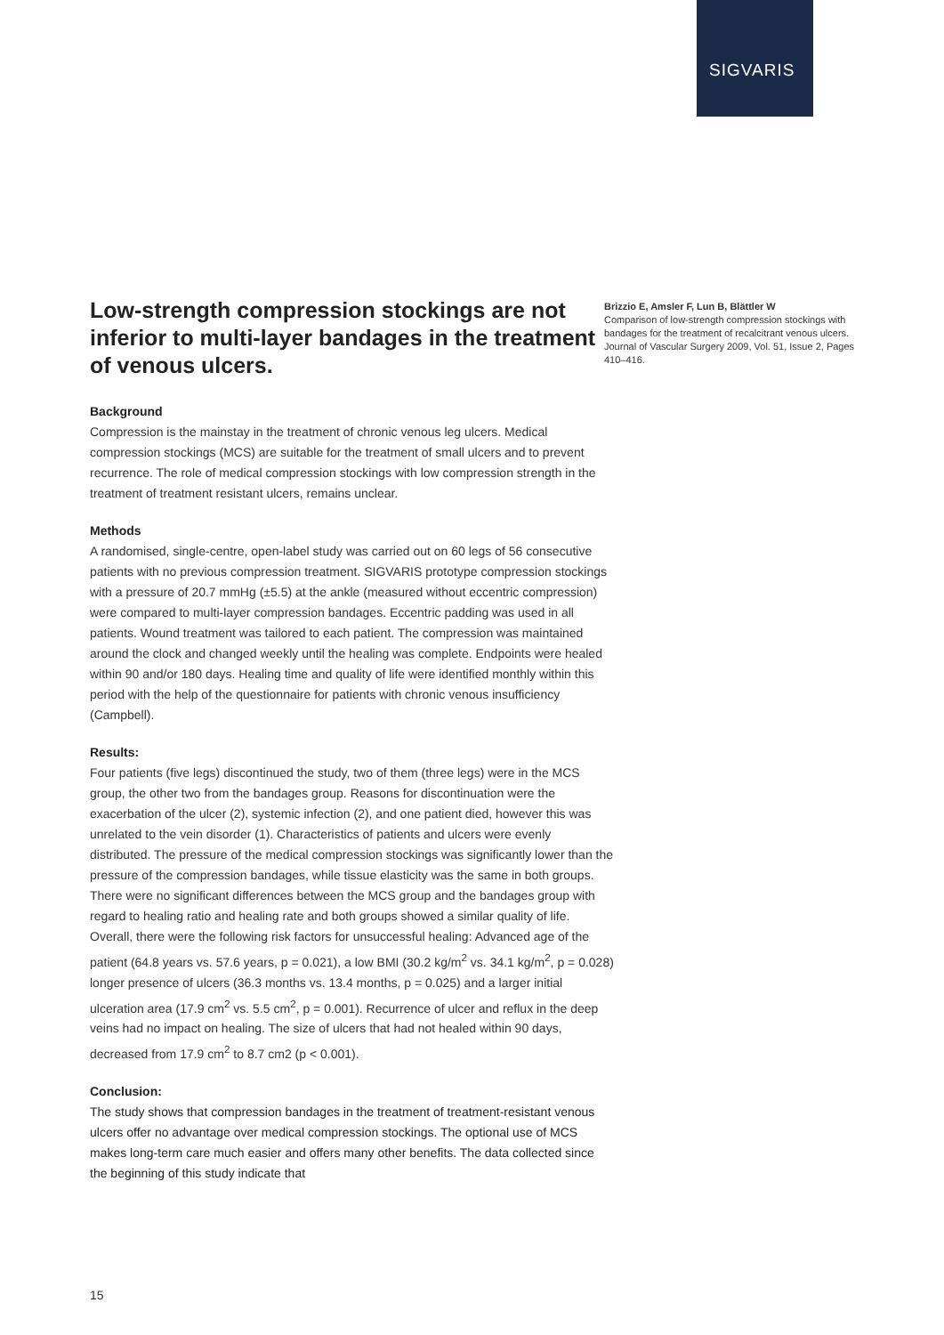SIGVARIS
Low-strength compression stockings are not inferior to multi-layer bandages in the treatment of venous ulcers.
Background
Compression is the mainstay in the treatment of chronic venous leg ulcers. Medical compression stockings (MCS) are suitable for the treatment of small ulcers and to prevent recurrence. The role of medical compression stockings with low compression strength in the treatment of treatment resistant ulcers, remains unclear.
Methods
A randomised, single-centre, open-label study was carried out on 60 legs of 56 consecutive patients with no previous compression treatment. SIGVARIS prototype compression stockings with a pressure of 20.7 mmHg (±5.5) at the ankle (measured without eccentric compression) were compared to multi-layer compression bandages. Eccentric padding was used in all patients. Wound treatment was tailored to each patient. The compression was maintained around the clock and changed weekly until the healing was complete. Endpoints were healed within 90 and/or 180 days. Healing time and quality of life were identified monthly within this period with the help of the questionnaire for patients with chronic venous insufficiency (Campbell).
Results:
Four patients (five legs) discontinued the study, two of them (three legs) were in the MCS group, the other two from the bandages group. Reasons for discontinuation were the exacerbation of the ulcer (2), systemic infection (2), and one patient died, however this was unrelated to the vein disorder (1). Characteristics of patients and ulcers were evenly distributed. The pressure of the medical compression stockings was significantly lower than the pressure of the compression bandages, while tissue elasticity was the same in both groups. There were no significant differences between the MCS group and the bandages group with regard to healing ratio and healing rate and both groups showed a similar quality of life. Overall, there were the following risk factors for unsuccessful healing: Advanced age of the patient (64.8 years vs. 57.6 years, p = 0.021), a low BMI (30.2 kg/m<sup>2</sup> vs. 34.1 kg/m<sup>2</sup>, p = 0.028) longer presence of ulcers (36.3 months vs. 13.4 months, p = 0.025) and a larger initial ulceration area (17.9 cm<sup>2</sup> vs. 5.5 cm<sup>2</sup>, p = 0.001). Recurrence of ulcer and reflux in the deep veins had no impact on healing. The size of ulcers that had not healed within 90 days, decreased from 17.9 cm<sup>2</sup> to 8.7 cm2 (p < 0.001).
Conclusion:
The study shows that compression bandages in the treatment of treatment-resistant venous ulcers offer no advantage over medical compression stockings. The optional use of MCS makes long-term care much easier and offers many other benefits. The data collected since the beginning of this study indicate that
Brizzio E, Amsler F, Lun B, Blättler W
Comparison of low-strength compression stockings with bandages for the treatment of recalcitrant venous ulcers. Journal of Vascular Surgery 2009, Vol. 51, Issue 2, Pages 410–416.
15